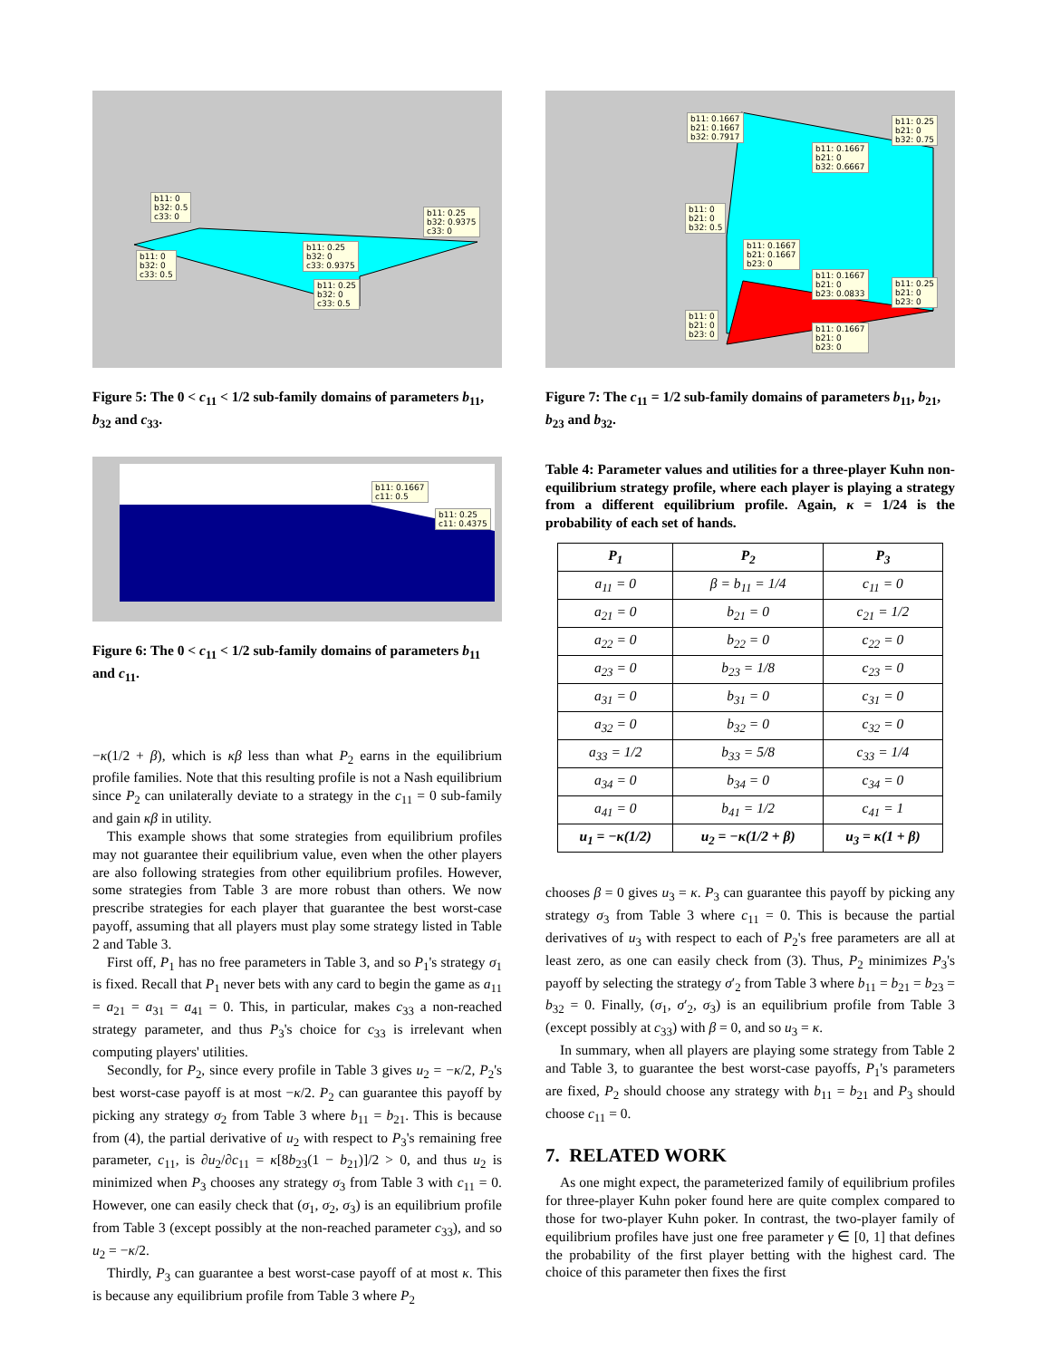b11: 0
b32: 0.5
c33: 0
b11: 0.25
b32: 0.9375
c33: 0
b11: 0.25
b32: 0
c33: 0.9375
b11: 0
b32: 0
c33: 0.5
b11: 0.25
b32: 0
c33: 0.5
Figure 5: The 0 < c<sub>11</sub> < 1/2 sub-family domains of parameters b<sub>11</sub>, b<sub>32</sub> and c<sub>33</sub>.
b11: 0.1667
c11: 0.5
b11: 0.25
c11: 0.4375
Figure 6: The 0 < c<sub>11</sub> < 1/2 sub-family domains of parameters b<sub>11</sub> and c<sub>11</sub>.
−κ(1/2 + β), which is κβ less than what P<sub>2</sub> earns in the equilibrium profile families. Note that this resulting profile is not a Nash equilibrium since P<sub>2</sub> can unilaterally deviate to a strategy in the c<sub>11</sub> = 0 sub-family and gain κβ in utility.
This example shows that some strategies from equilibrium profiles may not guarantee their equilibrium value, even when the other players are also following strategies from other equilibrium profiles. However, some strategies from Table 3 are more robust than others. We now prescribe strategies for each player that guarantee the best worst-case payoff, assuming that all players must play some strategy listed in Table 2 and Table 3.
First off, P<sub>1</sub> has no free parameters in Table 3, and so P<sub>1</sub>'s strategy σ<sub>1</sub> is fixed. Recall that P<sub>1</sub> never bets with any card to begin the game as a<sub>11</sub> = a<sub>21</sub> = a<sub>31</sub> = a<sub>41</sub> = 0. This, in particular, makes c<sub>33</sub> a non-reached strategy parameter, and thus P<sub>3</sub>'s choice for c<sub>33</sub> is irrelevant when computing players' utilities.
Secondly, for P<sub>2</sub>, since every profile in Table 3 gives u<sub>2</sub> = −κ/2, P<sub>2</sub>'s best worst-case payoff is at most −κ/2. P<sub>2</sub> can guarantee this payoff by picking any strategy σ<sub>2</sub> from Table 3 where b<sub>11</sub> = b<sub>21</sub>. This is because from (4), the partial derivative of u<sub>2</sub> with respect to P<sub>3</sub>'s remaining free parameter, c<sub>11</sub>, is ∂u<sub>2</sub>/∂c<sub>11</sub> = κ[8b<sub>23</sub>(1 − b<sub>21</sub>)]/2 > 0, and thus u<sub>2</sub> is minimized when P<sub>3</sub> chooses any strategy σ<sub>3</sub> from Table 3 with c<sub>11</sub> = 0. However, one can easily check that (σ<sub>1</sub>, σ<sub>2</sub>, σ<sub>3</sub>) is an equilibrium profile from Table 3 (except possibly at the non-reached parameter c<sub>33</sub>), and so u<sub>2</sub> = −κ/2.
Thirdly, P<sub>3</sub> can guarantee a best worst-case payoff of at most κ. This is because any equilibrium profile from Table 3 where P<sub>2</sub>
b11: 0.1667
b21: 0.1667
b32: 0.7917
b11: 0.25
b21: 0
b32: 0.75
b11: 0.1667
b21: 0
b32: 0.6667
b11: 0
b21: 0
b32: 0.5
b11: 0.1667
b21: 0.1667
b23: 0
b11: 0.1667
b21: 0
b23: 0.0833
b11: 0.25
b21: 0
b23: 0
b11: 0
b21: 0
b23: 0
b11: 0.1667
b21: 0
b23: 0
Figure 7: The c<sub>11</sub> = 1/2 sub-family domains of parameters b<sub>11</sub>, b<sub>21</sub>, b<sub>23</sub> and b<sub>32</sub>.
Table 4: Parameter values and utilities for a three-player Kuhn non-equilibrium strategy profile, where each player is playing a strategy from a different equilibrium profile. Again, κ = 1/24 is the probability of each set of hands.
| P<sub>1</sub> | P<sub>2</sub> | P<sub>3</sub> |
| --- | --- | --- |
| a<sub>11</sub> = 0 | β = b<sub>11</sub> = 1/4 | c<sub>11</sub> = 0 |
| a<sub>21</sub> = 0 | b<sub>21</sub> = 0 | c<sub>21</sub> = 1/2 |
| a<sub>22</sub> = 0 | b<sub>22</sub> = 0 | c<sub>22</sub> = 0 |
| a<sub>23</sub> = 0 | b<sub>23</sub> = 1/8 | c<sub>23</sub> = 0 |
| a<sub>31</sub> = 0 | b<sub>31</sub> = 0 | c<sub>31</sub> = 0 |
| a<sub>32</sub> = 0 | b<sub>32</sub> = 0 | c<sub>32</sub> = 0 |
| a<sub>33</sub> = 1/2 | b<sub>33</sub> = 5/8 | c<sub>33</sub> = 1/4 |
| a<sub>34</sub> = 0 | b<sub>34</sub> = 0 | c<sub>34</sub> = 0 |
| a<sub>41</sub> = 0 | b<sub>41</sub> = 1/2 | c<sub>41</sub> = 1 |
| u<sub>1</sub> = −κ(1/2) | u<sub>2</sub> = −κ(1/2 + β) | u<sub>3</sub> = κ(1 + β) |
chooses β = 0 gives u<sub>3</sub> = κ. P<sub>3</sub> can guarantee this payoff by picking any strategy σ<sub>3</sub> from Table 3 where c<sub>11</sub> = 0. This is because the partial derivatives of u<sub>3</sub> with respect to each of P<sub>2</sub>'s free parameters are all at least zero, as one can easily check from (3). Thus, P<sub>2</sub> minimizes P<sub>3</sub>'s payoff by selecting the strategy σ′<sub>2</sub> from Table 3 where b<sub>11</sub> = b<sub>21</sub> = b<sub>23</sub> = b<sub>32</sub> = 0. Finally, (σ<sub>1</sub>, σ′<sub>2</sub>, σ<sub>3</sub>) is an equilibrium profile from Table 3 (except possibly at c<sub>33</sub>) with β = 0, and so u<sub>3</sub> = κ.
In summary, when all players are playing some strategy from Table 2 and Table 3, to guarantee the best worst-case payoffs, P<sub>1</sub>'s parameters are fixed, P<sub>2</sub> should choose any strategy with b<sub>11</sub> = b<sub>21</sub> and P<sub>3</sub> should choose c<sub>11</sub> = 0.
7. RELATED WORK
As one might expect, the parameterized family of equilibrium profiles for three-player Kuhn poker found here are quite complex compared to those for two-player Kuhn poker. In contrast, the two-player family of equilibrium profiles have just one free parameter γ ∈ [0, 1] that defines the probability of the first player betting with the highest card. The choice of this parameter then fixes the first